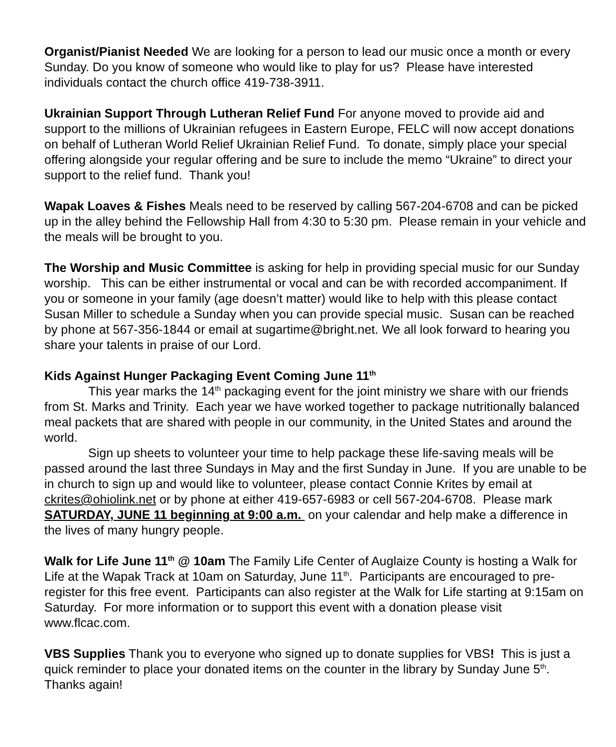Organist/Pianist Needed We are looking for a person to lead our music once a month or every Sunday. Do you know of someone who would like to play for us? Please have interested individuals contact the church office 419-738-3911.
Ukrainian Support Through Lutheran Relief Fund For anyone moved to provide aid and support to the millions of Ukrainian refugees in Eastern Europe, FELC will now accept donations on behalf of Lutheran World Relief Ukrainian Relief Fund. To donate, simply place your special offering alongside your regular offering and be sure to include the memo “Ukraine” to direct your support to the relief fund. Thank you!
Wapak Loaves & Fishes Meals need to be reserved by calling 567-204-6708 and can be picked up in the alley behind the Fellowship Hall from 4:30 to 5:30 pm. Please remain in your vehicle and the meals will be brought to you.
The Worship and Music Committee is asking for help in providing special music for our Sunday worship. This can be either instrumental or vocal and can be with recorded accompaniment. If you or someone in your family (age doesn’t matter) would like to help with this please contact Susan Miller to schedule a Sunday when you can provide special music. Susan can be reached by phone at 567-356-1844 or email at sugartime@bright.net. We all look forward to hearing you share your talents in praise of our Lord.
Kids Against Hunger Packaging Event Coming June 11<sup>th</sup>
This year marks the 14<sup>th</sup> packaging event for the joint ministry we share with our friends from St. Marks and Trinity. Each year we have worked together to package nutritionally balanced meal packets that are shared with people in our community, in the United States and around the world.
Sign up sheets to volunteer your time to help package these life-saving meals will be passed around the last three Sundays in May and the first Sunday in June. If you are unable to be in church to sign up and would like to volunteer, please contact Connie Krites by email at ckrites@ohiolink.net or by phone at either 419-657-6983 or cell 567-204-6708. Please mark SATURDAY, JUNE 11 beginning at 9:00 a.m. on your calendar and help make a difference in the lives of many hungry people.
Walk for Life June 11<sup>th</sup> @ 10am The Family Life Center of Auglaize County is hosting a Walk for Life at the Wapak Track at 10am on Saturday, June 11<sup>th</sup>. Participants are encouraged to pre-register for this free event. Participants can also register at the Walk for Life starting at 9:15am on Saturday. For more information or to support this event with a donation please visit www.flcac.com.
VBS Supplies Thank you to everyone who signed up to donate supplies for VBS! This is just a quick reminder to place your donated items on the counter in the library by Sunday June 5<sup>th</sup>. Thanks again!